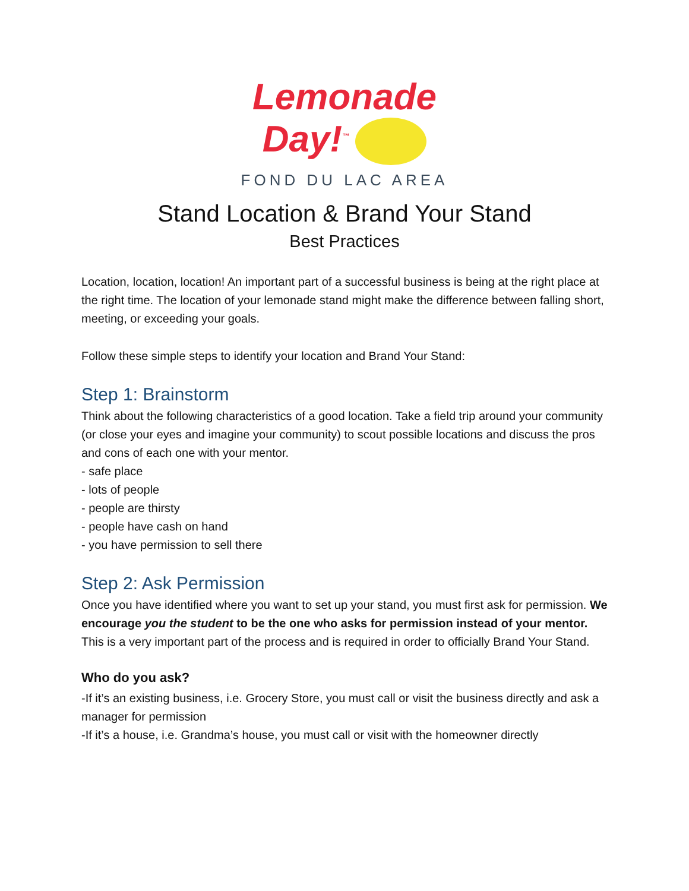Lemonade
Day!<sup>™</sup>
FOND DU LAC AREA
Stand Location & Brand Your Stand
Best Practices
Location, location, location! An important part of a successful business is being at the right place at the right time. The location of your lemonade stand might make the difference between falling short, meeting, or exceeding your goals.
Follow these simple steps to identify your location and Brand Your Stand:
Step 1: Brainstorm
Think about the following characteristics of a good location. Take a field trip around your community (or close your eyes and imagine your community) to scout possible locations and discuss the pros and cons of each one with your mentor.
- safe place
- lots of people
- people are thirsty
- people have cash on hand
- you have permission to sell there
Step 2: Ask Permission
Once you have identified where you want to set up your stand, you must first ask for permission. We encourage you the student to be the one who asks for permission instead of your mentor. This is a very important part of the process and is required in order to officially Brand Your Stand.
Who do you ask?
-If it’s an existing business, i.e. Grocery Store, you must call or visit the business directly and ask a manager for permission
-If it’s a house, i.e. Grandma’s house, you must call or visit with the homeowner directly